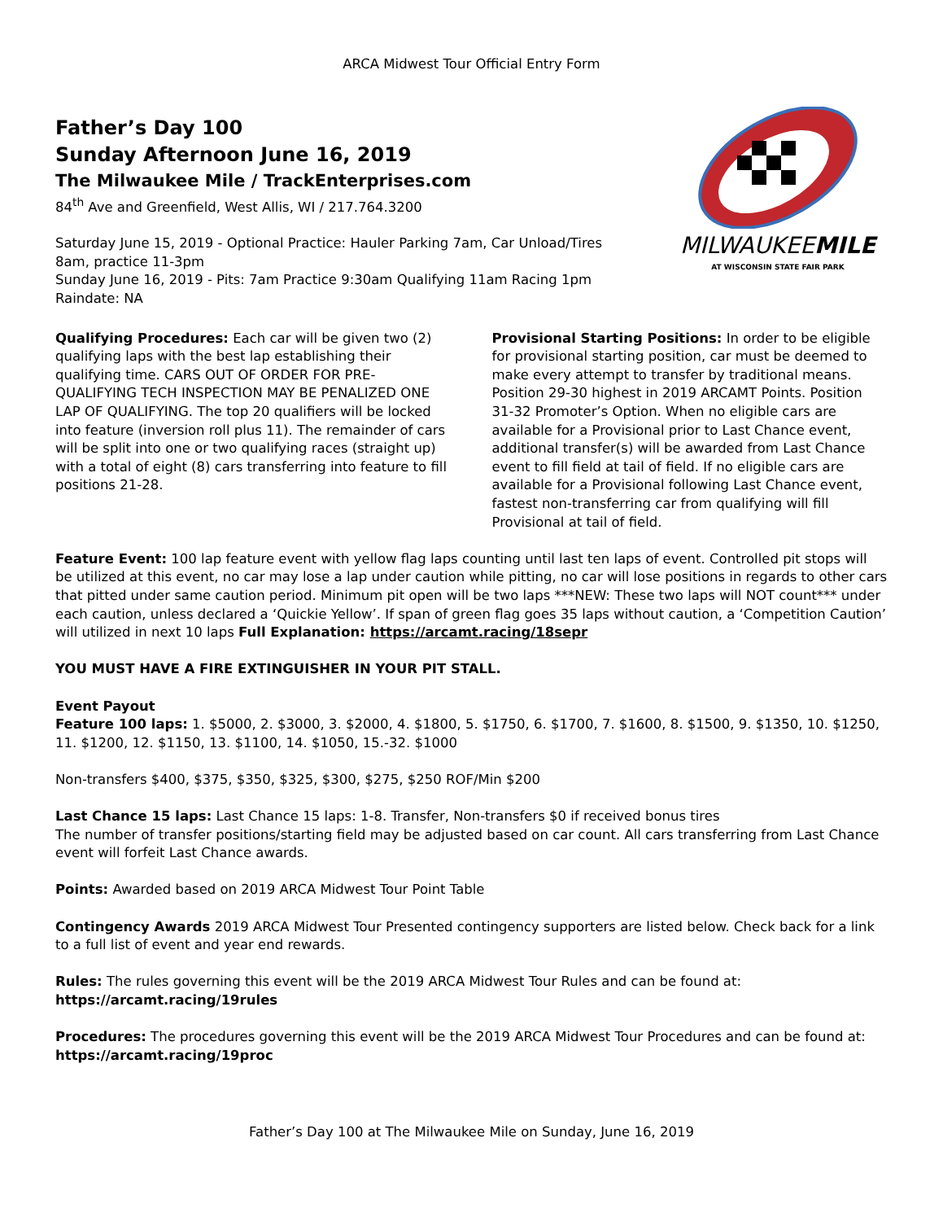ARCA Midwest Tour Official Entry Form
Father’s Day 100
Sunday Afternoon June 16, 2019
The Milwaukee Mile / TrackEnterprises.com
84<sup>th</sup> Ave and Greenfield, West Allis, WI / 217.764.3200
Saturday June 15, 2019 - Optional Practice: Hauler Parking 7am, Car Unload/Tires
8am, practice 11-3pm
Sunday June 16, 2019 - Pits: 7am Practice 9:30am Qualifying 11am Racing 1pm
Raindate: NA
MILWAUKEEMILE
AT WISCONSIN STATE FAIR PARK
Qualifying Procedures: Each car will be given two (2) qualifying laps with the best lap establishing their qualifying time. CARS OUT OF ORDER FOR PRE-QUALIFYING TECH INSPECTION MAY BE PENALIZED ONE LAP OF QUALIFYING. The top 20 qualifiers will be locked into feature (inversion roll plus 11). The remainder of cars will be split into one or two qualifying races (straight up) with a total of eight (8) cars transferring into feature to fill positions 21-28.
Provisional Starting Positions: In order to be eligible for provisional starting position, car must be deemed to make every attempt to transfer by traditional means. Position 29-30 highest in 2019 ARCAMT Points. Position 31-32 Promoter’s Option. When no eligible cars are available for a Provisional prior to Last Chance event, additional transfer(s) will be awarded from Last Chance event to fill field at tail of field. If no eligible cars are available for a Provisional following Last Chance event, fastest non-transferring car from qualifying will fill Provisional at tail of field.
Feature Event: 100 lap feature event with yellow flag laps counting until last ten laps of event. Controlled pit stops will be utilized at this event, no car may lose a lap under caution while pitting, no car will lose positions in regards to other cars that pitted under same caution period. Minimum pit open will be two laps ***NEW: These two laps will NOT count*** under each caution, unless declared a ‘Quickie Yellow’. If span of green flag goes 35 laps without caution, a ‘Competition Caution’ will utilized in next 10 laps Full Explanation: https://arcamt.racing/18sepr
YOU MUST HAVE A FIRE EXTINGUISHER IN YOUR PIT STALL.
Event Payout
Feature 100 laps: 1. $5000, 2. $3000, 3. $2000, 4. $1800, 5. $1750, 6. $1700, 7. $1600, 8. $1500, 9. $1350, 10. $1250, 11. $1200, 12. $1150, 13. $1100, 14. $1050, 15.-32. $1000
Non-transfers $400, $375, $350, $325, $300, $275, $250 ROF/Min $200
Last Chance 15 laps: Last Chance 15 laps: 1-8. Transfer, Non-transfers $0 if received bonus tires
The number of transfer positions/starting field may be adjusted based on car count. All cars transferring from Last Chance event will forfeit Last Chance awards.
Points: Awarded based on 2019 ARCA Midwest Tour Point Table
Contingency Awards 2019 ARCA Midwest Tour Presented contingency supporters are listed below. Check back for a link to a full list of event and year end rewards.
Rules: The rules governing this event will be the 2019 ARCA Midwest Tour Rules and can be found at:
https://arcamt.racing/19rules
Procedures: The procedures governing this event will be the 2019 ARCA Midwest Tour Procedures and can be found at:
https://arcamt.racing/19proc
Father’s Day 100 at The Milwaukee Mile on Sunday, June 16, 2019